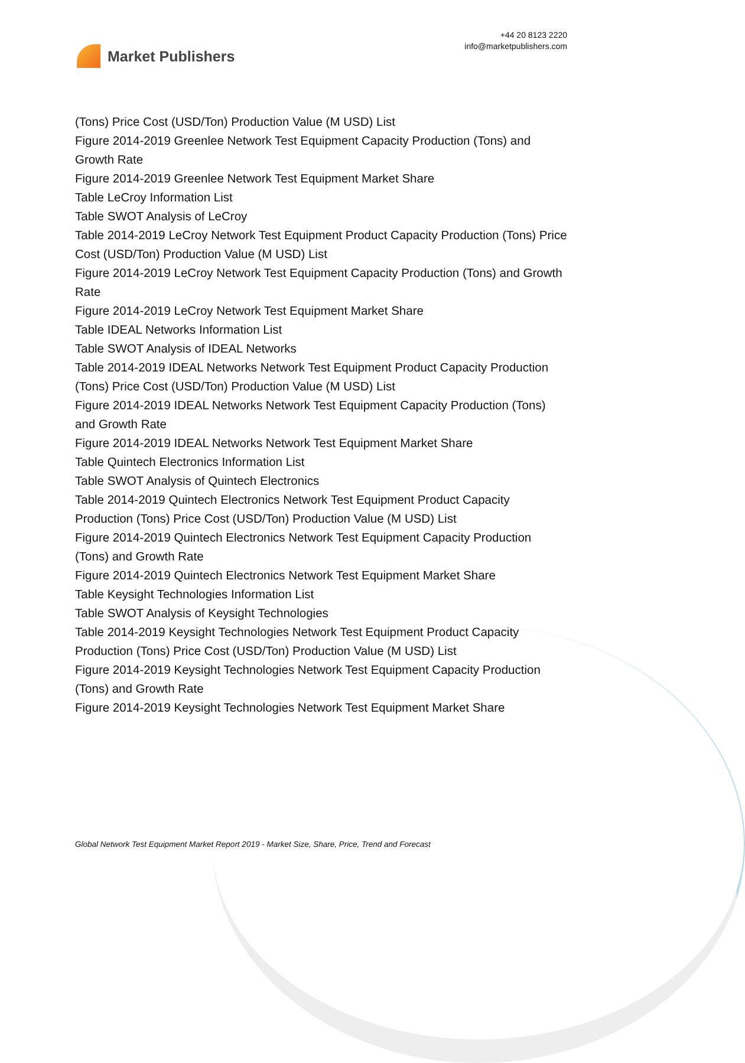Market Publishers
+44 20 8123 2220
info@marketpublishers.com
(Tons) Price Cost (USD/Ton) Production Value (M USD) List
Figure 2014-2019 Greenlee Network Test Equipment Capacity Production (Tons) and Growth Rate
Figure 2014-2019 Greenlee Network Test Equipment Market Share
Table LeCroy Information List
Table SWOT Analysis of LeCroy
Table 2014-2019 LeCroy Network Test Equipment Product Capacity Production (Tons) Price Cost (USD/Ton) Production Value (M USD) List
Figure 2014-2019 LeCroy Network Test Equipment Capacity Production (Tons) and Growth Rate
Figure 2014-2019 LeCroy Network Test Equipment Market Share
Table IDEAL Networks Information List
Table SWOT Analysis of IDEAL Networks
Table 2014-2019 IDEAL Networks Network Test Equipment Product Capacity Production (Tons) Price Cost (USD/Ton) Production Value (M USD) List
Figure 2014-2019 IDEAL Networks Network Test Equipment Capacity Production (Tons) and Growth Rate
Figure 2014-2019 IDEAL Networks Network Test Equipment Market Share
Table Quintech Electronics Information List
Table SWOT Analysis of Quintech Electronics
Table 2014-2019 Quintech Electronics Network Test Equipment Product Capacity Production (Tons) Price Cost (USD/Ton) Production Value (M USD) List
Figure 2014-2019 Quintech Electronics Network Test Equipment Capacity Production (Tons) and Growth Rate
Figure 2014-2019 Quintech Electronics Network Test Equipment Market Share
Table Keysight Technologies Information List
Table SWOT Analysis of Keysight Technologies
Table 2014-2019 Keysight Technologies Network Test Equipment Product Capacity Production (Tons) Price Cost (USD/Ton) Production Value (M USD) List
Figure 2014-2019 Keysight Technologies Network Test Equipment Capacity Production (Tons) and Growth Rate
Figure 2014-2019 Keysight Technologies Network Test Equipment Market Share
Global Network Test Equipment Market Report 2019 - Market Size, Share, Price, Trend and Forecast